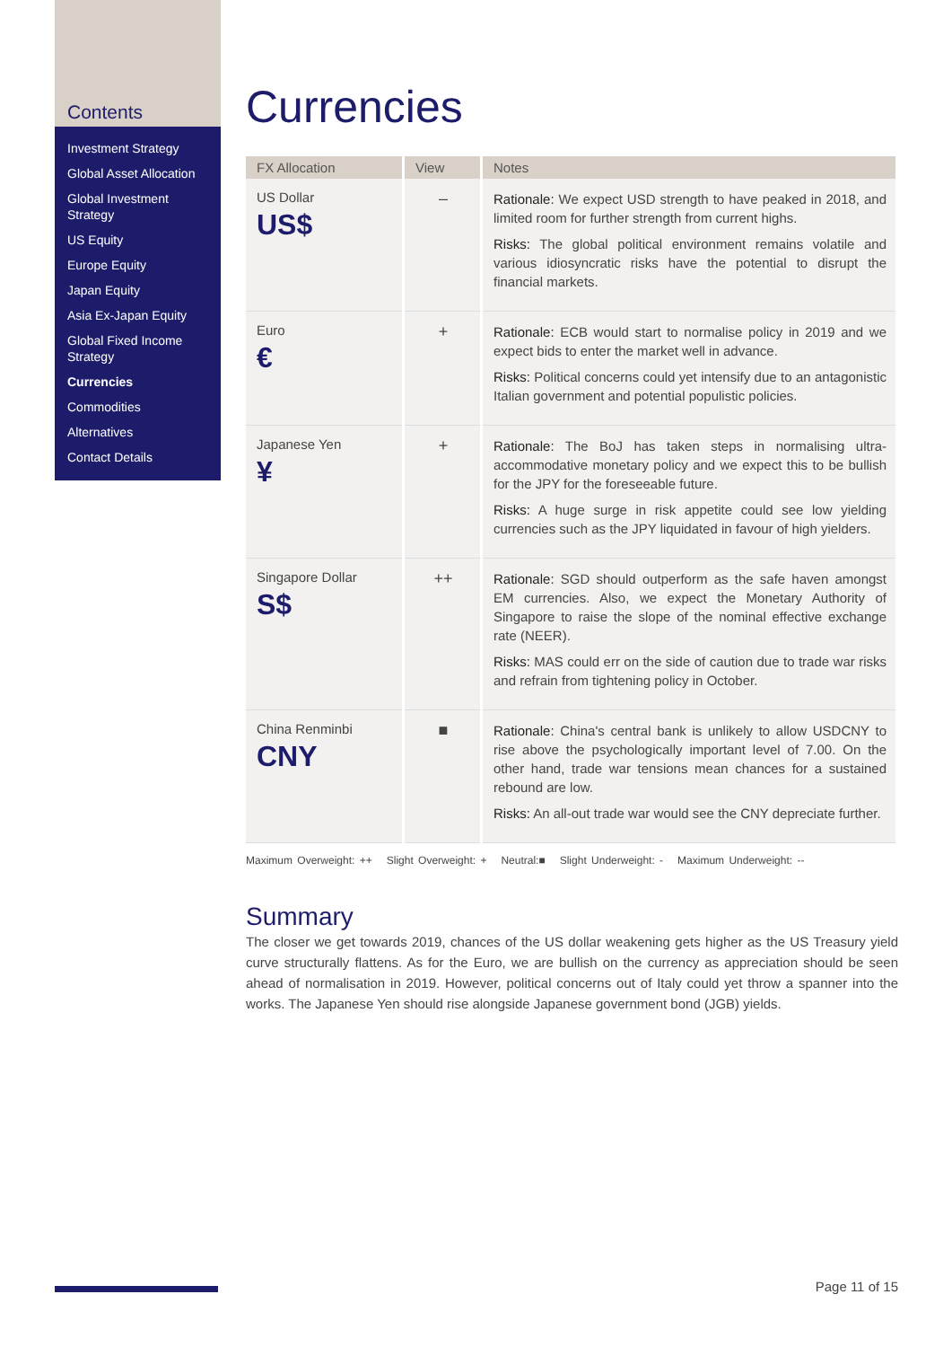Contents
Investment Strategy
Global Asset Allocation
Global Investment Strategy
US Equity
Europe Equity
Japan Equity
Asia Ex-Japan Equity
Global Fixed Income Strategy
Currencies
Commodities
Alternatives
Contact Details
Currencies
| FX Allocation | View | Notes |
| --- | --- | --- |
| US Dollar US$ | – | Rationale: We expect USD strength to have peaked in 2018, and limited room for further strength from current highs. Risks: The global political environment remains volatile and various idiosyncratic risks have the potential to disrupt the financial markets. |
| Euro € | + | Rationale: ECB would start to normalise policy in 2019 and we expect bids to enter the market well in advance. Risks: Political concerns could yet intensify due to an antagonistic Italian government and potential populistic policies. |
| Japanese Yen ¥ | + | Rationale: The BoJ has taken steps in normalising ultra-accommodative monetary policy and we expect this to be bullish for the JPY for the foreseeable future. Risks: A huge surge in risk appetite could see low yielding currencies such as the JPY liquidated in favour of high yielders. |
| Singapore Dollar S$ | ++ | Rationale: SGD should outperform as the safe haven amongst EM currencies. Also, we expect the Monetary Authority of Singapore to raise the slope of the nominal effective exchange rate (NEER). Risks: MAS could err on the side of caution due to trade war risks and refrain from tightening policy in October. |
| China Renminbi CNY | ■ | Rationale: China's central bank is unlikely to allow USDCNY to rise above the psychologically important level of 7.00. On the other hand, trade war tensions mean chances for a sustained rebound are low. Risks: An all-out trade war would see the CNY depreciate further. |
Maximum Overweight: ++ Slight Overweight: + Neutral:■ Slight Underweight: - Maximum Underweight: --
Summary
The closer we get towards 2019, chances of the US dollar weakening gets higher as the US Treasury yield curve structurally flattens. As for the Euro, we are bullish on the currency as appreciation should be seen ahead of normalisation in 2019. However, political concerns out of Italy could yet throw a spanner into the works. The Japanese Yen should rise alongside Japanese government bond (JGB) yields.
Page 11 of 15